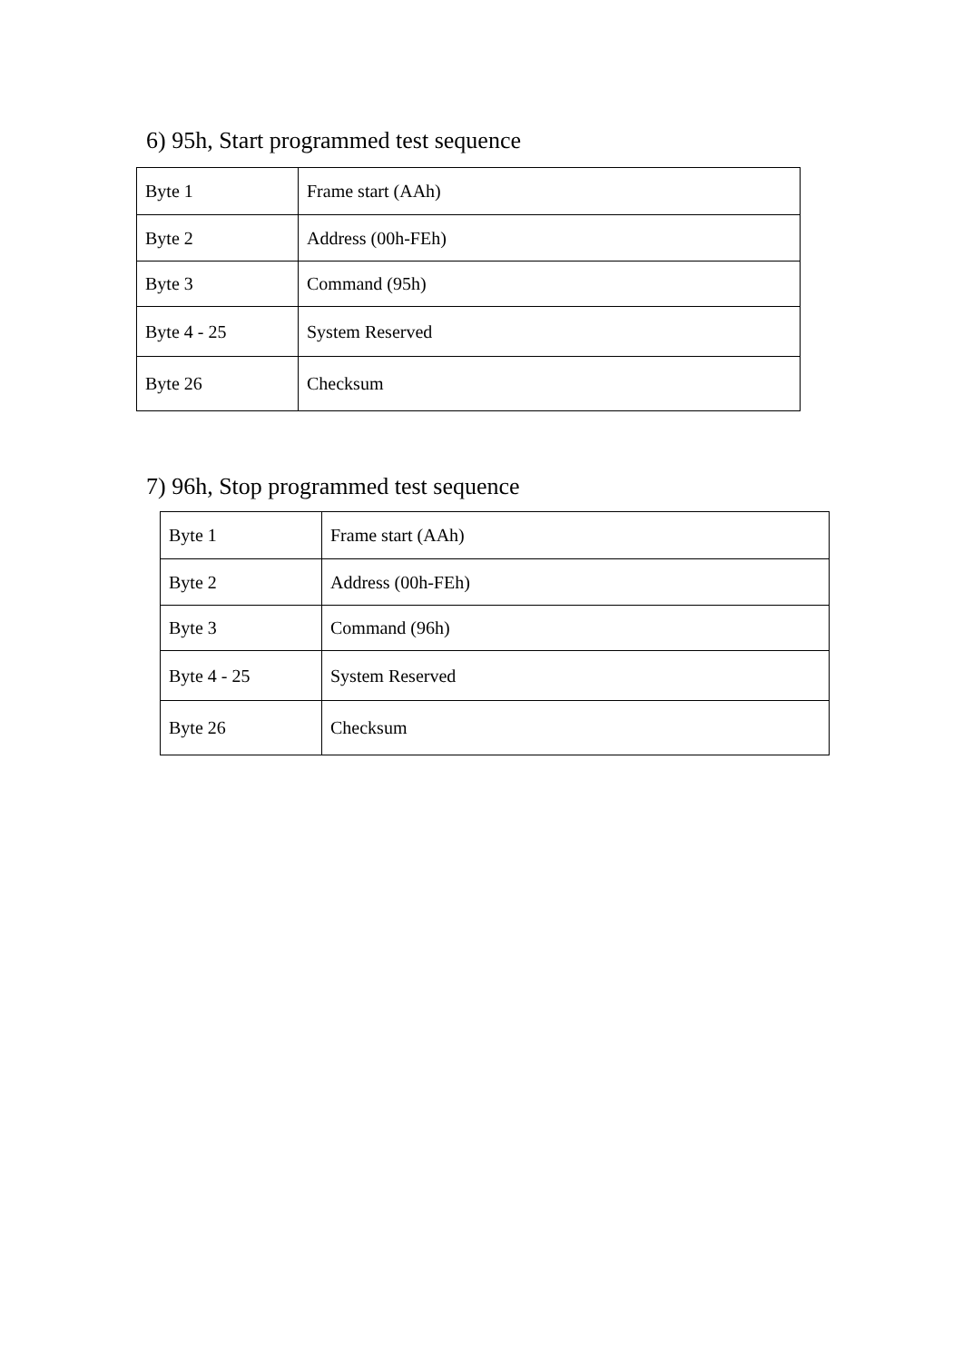6) 95h, Start programmed test sequence
| Byte 1 | Frame start (AAh) |
| Byte 2 | Address (00h-FEh) |
| Byte 3 | Command (95h) |
| Byte 4 - 25 | System Reserved |
| Byte 26 | Checksum |
7) 96h, Stop programmed test sequence
| Byte 1 | Frame start (AAh) |
| Byte 2 | Address (00h-FEh) |
| Byte 3 | Command (96h) |
| Byte 4 - 25 | System Reserved |
| Byte 26 | Checksum |